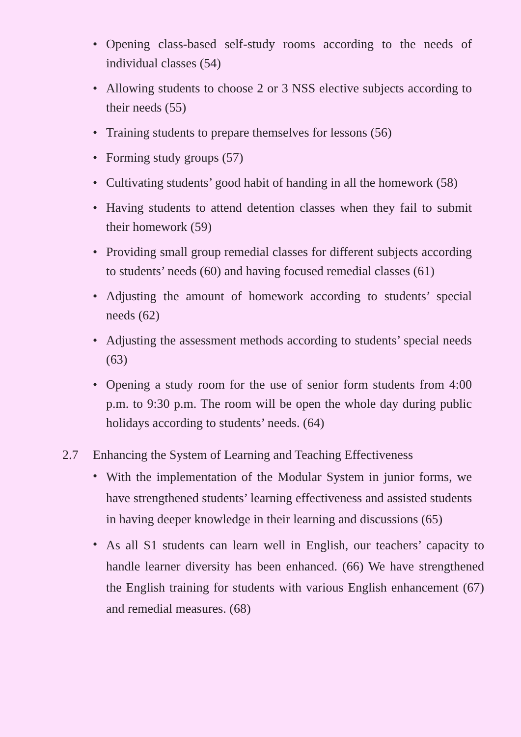• Opening class-based self-study rooms according to the needs of individual classes (54)
• Allowing students to choose 2 or 3 NSS elective subjects according to their needs (55)
• Training students to prepare themselves for lessons (56)
• Forming study groups (57)
• Cultivating students’ good habit of handing in all the homework (58)
• Having students to attend detention classes when they fail to submit their homework (59)
• Providing small group remedial classes for different subjects according to students’ needs (60) and having focused remedial classes (61)
• Adjusting the amount of homework according to students’ special needs (62)
• Adjusting the assessment methods according to students’ special needs (63)
• Opening a study room for the use of senior form students from 4:00 p.m. to 9:30 p.m. The room will be open the whole day during public holidays according to students’ needs. (64)
2.7 Enhancing the System of Learning and Teaching Effectiveness
• With the implementation of the Modular System in junior forms, we have strengthened students’ learning effectiveness and assisted students in having deeper knowledge in their learning and discussions (65)
• As all S1 students can learn well in English, our teachers’ capacity to handle learner diversity has been enhanced. (66) We have strengthened the English training for students with various English enhancement (67) and remedial measures. (68)